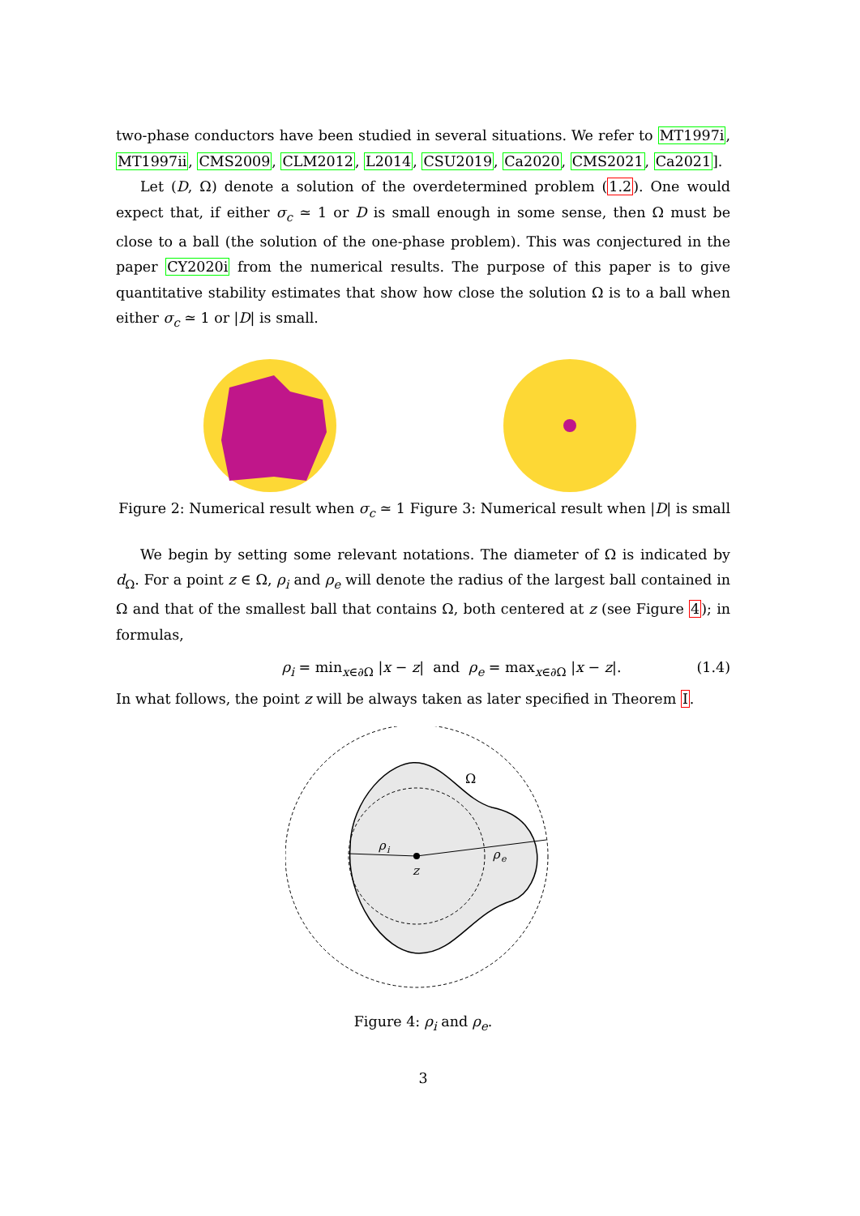two-phase conductors have been studied in several situations. We refer to MT1997i, MT1997ii, CMS2009, CLM2012, L2014, CSU2019, Ca2020, CMS2021, Ca2021].
Let (D, Ω) denote a solution of the overdetermined problem (1.2). One would expect that, if either σ<sub>c</sub> ≃ 1 or D is small enough in some sense, then Ω must be close to a ball (the solution of the one-phase problem). This was conjectured in the paper CY2020i from the numerical results. The purpose of this paper is to give quantitative stability estimates that show how close the solution Ω is to a ball when either σ<sub>c</sub> ≃ 1 or |D| is small.
Figure 2: Numerical result when σ<sub>c</sub> ≃ 1
Figure 3: Numerical result when |D| is small
We begin by setting some relevant notations. The diameter of Ω is indicated by d<sub>Ω</sub>. For a point z ∈ Ω, ρ<sub>i</sub> and ρ<sub>e</sub> will denote the radius of the largest ball contained in Ω and that of the smallest ball that contains Ω, both centered at z (see Figure 4); in formulas,
ρ<sub>i</sub> = min<sub>x∈∂Ω</sub> |x − z| and ρ<sub>e</sub> = max<sub>x∈∂Ω</sub> |x − z|. (1.4)
In what follows, the point z will be always taken as later specified in Theorem I.
Ω
ρ
i
ρ
e
z
Figure 4: ρ<sub>i</sub> and ρ<sub>e</sub>.
3